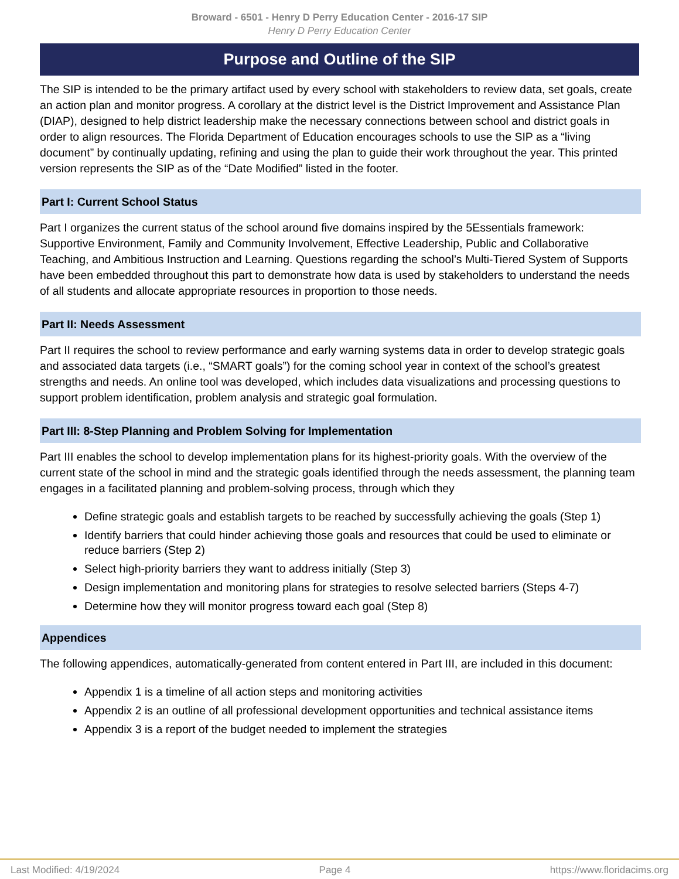Broward - 6501 - Henry D Perry Education Center - 2016-17 SIP
Henry D Perry Education Center
Purpose and Outline of the SIP
The SIP is intended to be the primary artifact used by every school with stakeholders to review data, set goals, create an action plan and monitor progress. A corollary at the district level is the District Improvement and Assistance Plan (DIAP), designed to help district leadership make the necessary connections between school and district goals in order to align resources. The Florida Department of Education encourages schools to use the SIP as a “living document” by continually updating, refining and using the plan to guide their work throughout the year. This printed version represents the SIP as of the “Date Modified” listed in the footer.
Part I: Current School Status
Part I organizes the current status of the school around five domains inspired by the 5Essentials framework: Supportive Environment, Family and Community Involvement, Effective Leadership, Public and Collaborative Teaching, and Ambitious Instruction and Learning. Questions regarding the school’s Multi-Tiered System of Supports have been embedded throughout this part to demonstrate how data is used by stakeholders to understand the needs of all students and allocate appropriate resources in proportion to those needs.
Part II: Needs Assessment
Part II requires the school to review performance and early warning systems data in order to develop strategic goals and associated data targets (i.e., “SMART goals”) for the coming school year in context of the school’s greatest strengths and needs. An online tool was developed, which includes data visualizations and processing questions to support problem identification, problem analysis and strategic goal formulation.
Part III: 8-Step Planning and Problem Solving for Implementation
Part III enables the school to develop implementation plans for its highest-priority goals. With the overview of the current state of the school in mind and the strategic goals identified through the needs assessment, the planning team engages in a facilitated planning and problem-solving process, through which they
Define strategic goals and establish targets to be reached by successfully achieving the goals (Step 1)
Identify barriers that could hinder achieving those goals and resources that could be used to eliminate or reduce barriers (Step 2)
Select high-priority barriers they want to address initially (Step 3)
Design implementation and monitoring plans for strategies to resolve selected barriers (Steps 4-7)
Determine how they will monitor progress toward each goal (Step 8)
Appendices
The following appendices, automatically-generated from content entered in Part III, are included in this document:
Appendix 1 is a timeline of all action steps and monitoring activities
Appendix 2 is an outline of all professional development opportunities and technical assistance items
Appendix 3 is a report of the budget needed to implement the strategies
Last Modified: 4/19/2024 Page 4 https://www.floridacims.org